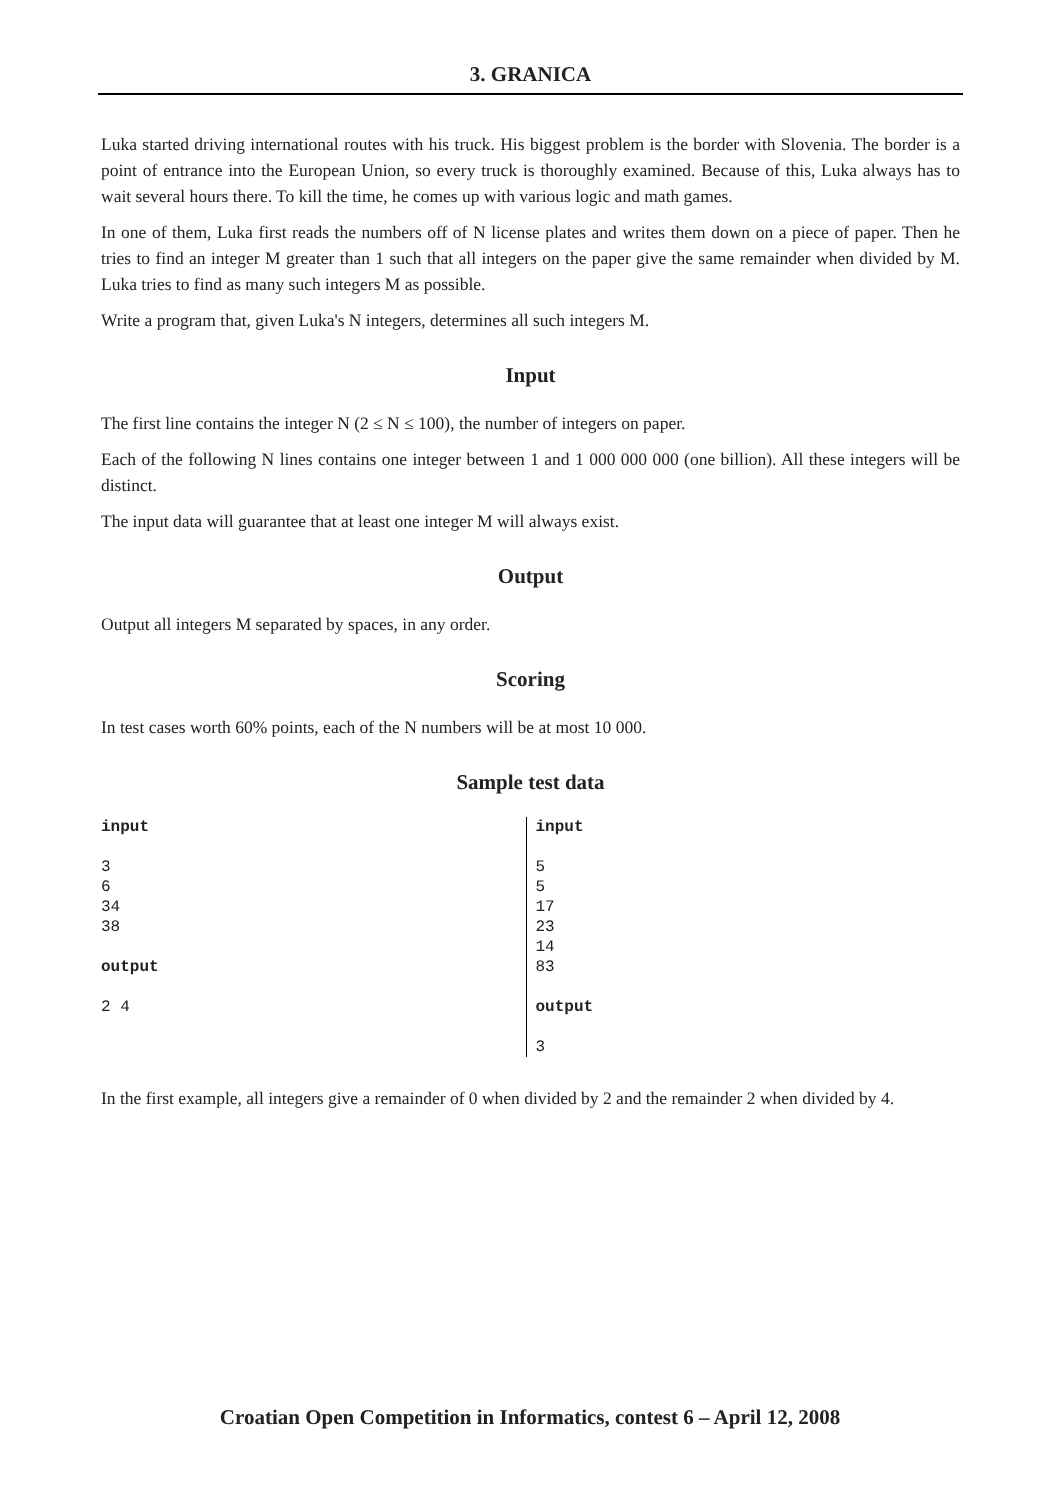3. GRANICA
Luka started driving international routes with his truck. His biggest problem is the border with Slovenia. The border is a point of entrance into the European Union, so every truck is thoroughly examined. Because of this, Luka always has to wait several hours there. To kill the time, he comes up with various logic and math games.
In one of them, Luka first reads the numbers off of N license plates and writes them down on a piece of paper. Then he tries to find an integer M greater than 1 such that all integers on the paper give the same remainder when divided by M. Luka tries to find as many such integers M as possible.
Write a program that, given Luka's N integers, determines all such integers M.
Input
The first line contains the integer N (2 ≤ N ≤ 100), the number of integers on paper.
Each of the following N lines contains one integer between 1 and 1 000 000 000 (one billion). All these integers will be distinct.
The input data will guarantee that at least one integer M will always exist.
Output
Output all integers M separated by spaces, in any order.
Scoring
In test cases worth 60% points, each of the N numbers will be at most 10 000.
Sample test data
input 3 6 34 38 output 2 4
input 5 5 17 23 14 83 output 3
In the first example, all integers give a remainder of 0 when divided by 2 and the remainder 2 when divided by 4.
Croatian Open Competition in Informatics, contest 6 – April 12, 2008